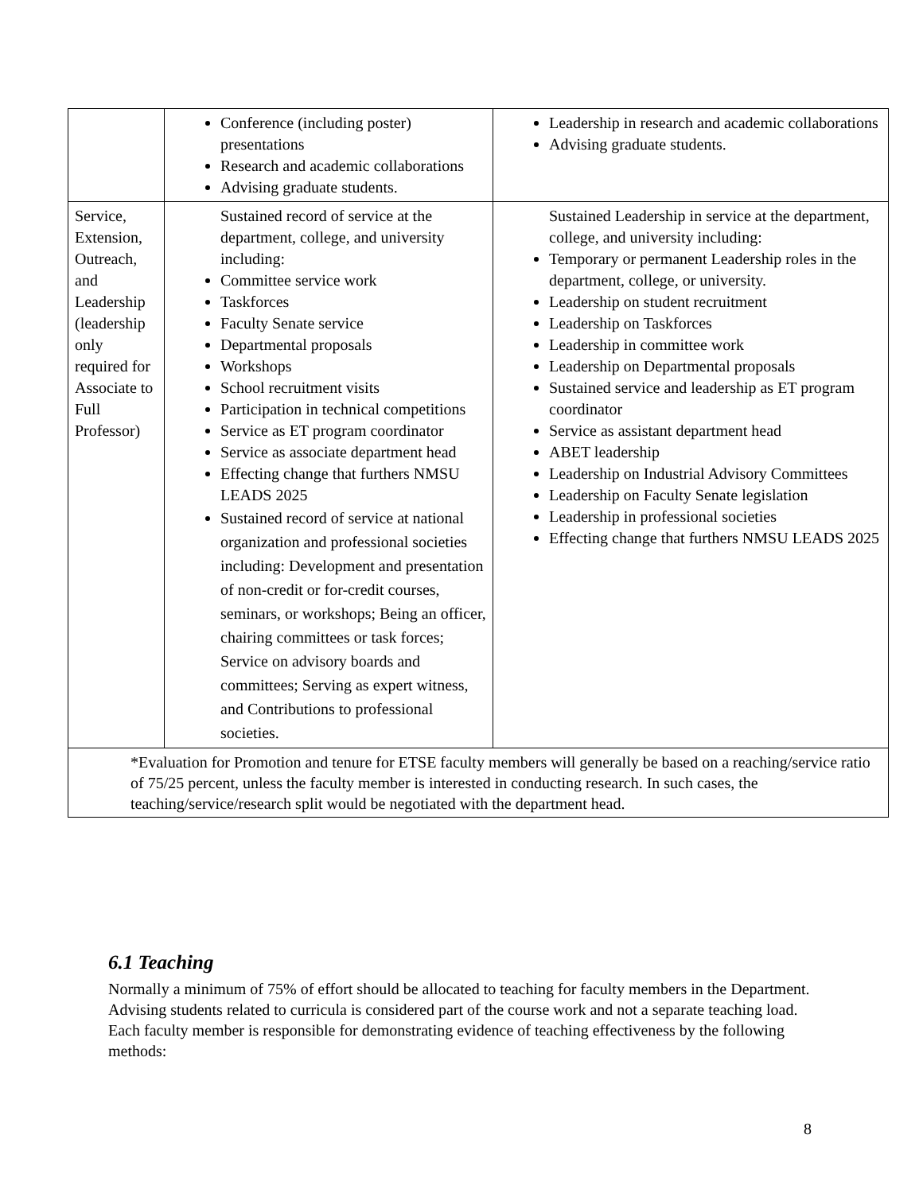| | Conference (including poster) presentations Research and academic collaborations Advising graduate students. | Leadership in research and academic collaborations Advising graduate students. |
| Service, Extension, Outreach, and Leadership (leadership only required for Associate to Full Professor) | Sustained record of service at the department, college, and university including: Committee service work Taskforces Faculty Senate service Departmental proposals Workshops School recruitment visits Participation in technical competitions Service as ET program coordinator Service as associate department head Effecting change that furthers NMSU LEADS 2025 Sustained record of service at national organization and professional societies including: Development and presentation of non-credit or for-credit courses, seminars, or workshops; Being an officer, chairing committees or task forces; Service on advisory boards and committees; Serving as expert witness, and Contributions to professional societies. | Sustained Leadership in service at the department, college, and university including: Temporary or permanent Leadership roles in the department, college, or university. Leadership on student recruitment Leadership on Taskforces Leadership in committee work Leadership on Departmental proposals Sustained service and leadership as ET program coordinator Service as assistant department head ABET leadership Leadership on Industrial Advisory Committees Leadership on Faculty Senate legislation Leadership in professional societies Effecting change that furthers NMSU LEADS 2025 |
| *Evaluation for Promotion and tenure for ETSE faculty members will generally be based on a reaching/service ratio of 75/25 percent, unless the faculty member is interested in conducting research. In such cases, the teaching/service/research split would be negotiated with the department head. | | |
6.1 Teaching
Normally a minimum of 75% of effort should be allocated to teaching for faculty members in the Department. Advising students related to curricula is considered part of the course work and not a separate teaching load. Each faculty member is responsible for demonstrating evidence of teaching effectiveness by the following methods:
8